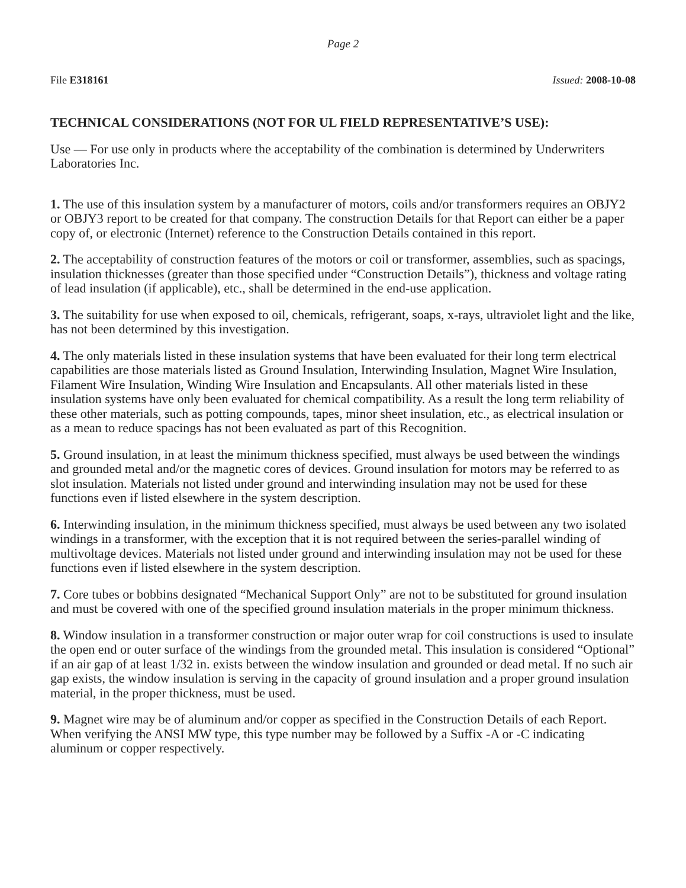Page 2
File E318161 Issued: 2008-10-08
TECHNICAL CONSIDERATIONS (NOT FOR UL FIELD REPRESENTATIVE’S USE):
Use — For use only in products where the acceptability of the combination is determined by Underwriters Laboratories Inc.
1. The use of this insulation system by a manufacturer of motors, coils and/or transformers requires an OBJY2 or OBJY3 report to be created for that company. The construction Details for that Report can either be a paper copy of, or electronic (Internet) reference to the Construction Details contained in this report.
2. The acceptability of construction features of the motors or coil or transformer, assemblies, such as spacings, insulation thicknesses (greater than those specified under “Construction Details”), thickness and voltage rating of lead insulation (if applicable), etc., shall be determined in the end-use application.
3. The suitability for use when exposed to oil, chemicals, refrigerant, soaps, x-rays, ultraviolet light and the like, has not been determined by this investigation.
4. The only materials listed in these insulation systems that have been evaluated for their long term electrical capabilities are those materials listed as Ground Insulation, Interwinding Insulation, Magnet Wire Insulation, Filament Wire Insulation, Winding Wire Insulation and Encapsulants. All other materials listed in these insulation systems have only been evaluated for chemical compatibility. As a result the long term reliability of these other materials, such as potting compounds, tapes, minor sheet insulation, etc., as electrical insulation or as a mean to reduce spacings has not been evaluated as part of this Recognition.
5. Ground insulation, in at least the minimum thickness specified, must always be used between the windings and grounded metal and/or the magnetic cores of devices. Ground insulation for motors may be referred to as slot insulation. Materials not listed under ground and interwinding insulation may not be used for these functions even if listed elsewhere in the system description.
6. Interwinding insulation, in the minimum thickness specified, must always be used between any two isolated windings in a transformer, with the exception that it is not required between the series-parallel winding of multivoltage devices. Materials not listed under ground and interwinding insulation may not be used for these functions even if listed elsewhere in the system description.
7. Core tubes or bobbins designated “Mechanical Support Only” are not to be substituted for ground insulation and must be covered with one of the specified ground insulation materials in the proper minimum thickness.
8. Window insulation in a transformer construction or major outer wrap for coil constructions is used to insulate the open end or outer surface of the windings from the grounded metal. This insulation is considered “Optional” if an air gap of at least 1/32 in. exists between the window insulation and grounded or dead metal. If no such air gap exists, the window insulation is serving in the capacity of ground insulation and a proper ground insulation material, in the proper thickness, must be used.
9. Magnet wire may be of aluminum and/or copper as specified in the Construction Details of each Report. When verifying the ANSI MW type, this type number may be followed by a Suffix -A or -C indicating aluminum or copper respectively.